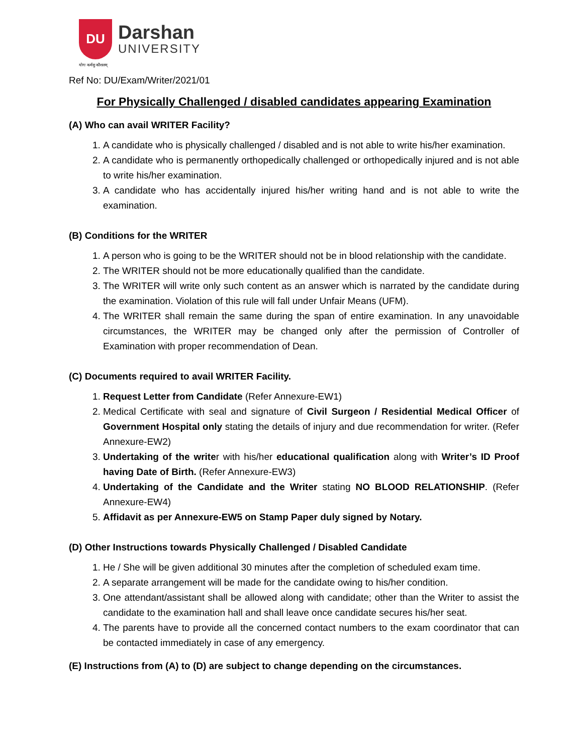DU
Darshan
UNIVERSITY
योगः कर्मसु कौशलम्
Ref No: DU/Exam/Writer/2021/01
For Physically Challenged / disabled candidates appearing Examination
(A) Who can avail WRITER Facility?
1. A candidate who is physically challenged / disabled and is not able to write his/her examination.
2. A candidate who is permanently orthopedically challenged or orthopedically injured and is not able to write his/her examination.
3. A candidate who has accidentally injured his/her writing hand and is not able to write the examination.
(B) Conditions for the WRITER
1. A person who is going to be the WRITER should not be in blood relationship with the candidate.
2. The WRITER should not be more educationally qualified than the candidate.
3. The WRITER will write only such content as an answer which is narrated by the candidate during the examination. Violation of this rule will fall under Unfair Means (UFM).
4. The WRITER shall remain the same during the span of entire examination. In any unavoidable circumstances, the WRITER may be changed only after the permission of Controller of Examination with proper recommendation of Dean.
(C) Documents required to avail WRITER Facility.
1. Request Letter from Candidate (Refer Annexure-EW1)
2. Medical Certificate with seal and signature of Civil Surgeon / Residential Medical Officer of Government Hospital only stating the details of injury and due recommendation for writer. (Refer Annexure-EW2)
3. Undertaking of the writer with his/her educational qualification along with Writer’s ID Proof having Date of Birth. (Refer Annexure-EW3)
4. Undertaking of the Candidate and the Writer stating NO BLOOD RELATIONSHIP. (Refer Annexure-EW4)
5. Affidavit as per Annexure-EW5 on Stamp Paper duly signed by Notary.
(D) Other Instructions towards Physically Challenged / Disabled Candidate
1. He / She will be given additional 30 minutes after the completion of scheduled exam time.
2. A separate arrangement will be made for the candidate owing to his/her condition.
3. One attendant/assistant shall be allowed along with candidate; other than the Writer to assist the candidate to the examination hall and shall leave once candidate secures his/her seat.
4. The parents have to provide all the concerned contact numbers to the exam coordinator that can be contacted immediately in case of any emergency.
(E) Instructions from (A) to (D) are subject to change depending on the circumstances.